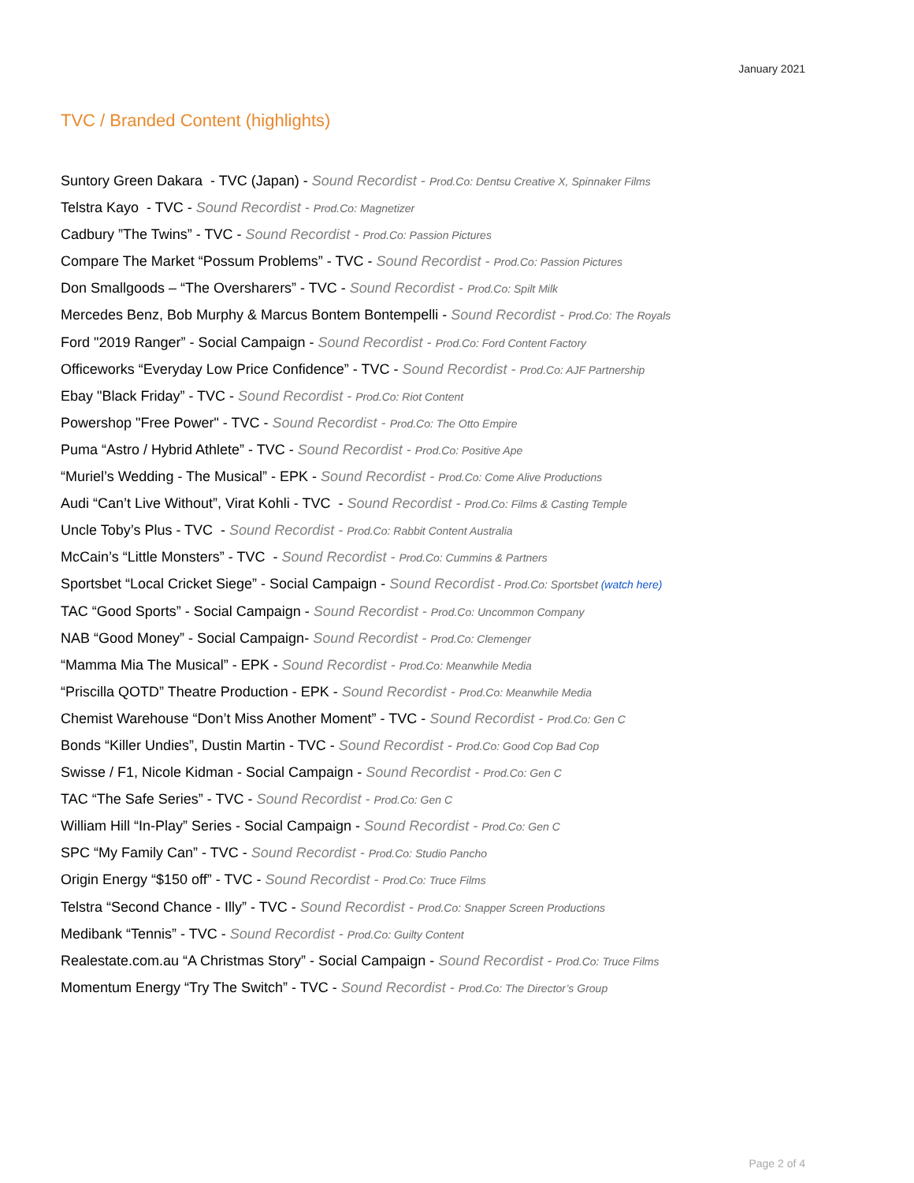January 2021
TVC / Branded Content (highlights)
Suntory Green Dakara - TVC (Japan) - Sound Recordist - Prod.Co: Dentsu Creative X, Spinnaker Films
Telstra Kayo - TVC - Sound Recordist - Prod.Co: Magnetizer
Cadbury ”The Twins” - TVC - Sound Recordist - Prod.Co: Passion Pictures
Compare The Market “Possum Problems” - TVC - Sound Recordist - Prod.Co: Passion Pictures
Don Smallgoods – “The Oversharers” - TVC - Sound Recordist - Prod.Co: Spilt Milk
Mercedes Benz, Bob Murphy & Marcus Bontem Bontempelli - Sound Recordist - Prod.Co: The Royals
Ford "2019 Ranger” - Social Campaign - Sound Recordist - Prod.Co: Ford Content Factory
Officeworks “Everyday Low Price Confidence” - TVC - Sound Recordist - Prod.Co: AJF Partnership
Ebay "Black Friday” - TVC - Sound Recordist - Prod.Co: Riot Content
Powershop "Free Power" - TVC - Sound Recordist - Prod.Co: The Otto Empire
Puma “Astro / Hybrid Athlete” - TVC - Sound Recordist - Prod.Co: Positive Ape
“Muriel’s Wedding - The Musical” - EPK - Sound Recordist - Prod.Co: Come Alive Productions
Audi “Can’t Live Without”, Virat Kohli - TVC - Sound Recordist - Prod.Co: Films & Casting Temple
Uncle Toby’s Plus - TVC - Sound Recordist - Prod.Co: Rabbit Content Australia
McCain’s “Little Monsters” - TVC - Sound Recordist - Prod.Co: Cummins & Partners
Sportsbet “Local Cricket Siege” - Social Campaign - Sound Recordist - Prod.Co: Sportsbet (watch here)
TAC “Good Sports” - Social Campaign - Sound Recordist - Prod.Co: Uncommon Company
NAB “Good Money” - Social Campaign- Sound Recordist - Prod.Co: Clemenger
“Mamma Mia The Musical” - EPK - Sound Recordist - Prod.Co: Meanwhile Media
“Priscilla QOTD” Theatre Production - EPK - Sound Recordist - Prod.Co: Meanwhile Media
Chemist Warehouse “Don’t Miss Another Moment” - TVC - Sound Recordist - Prod.Co: Gen C
Bonds “Killer Undies”, Dustin Martin - TVC - Sound Recordist - Prod.Co: Good Cop Bad Cop
Swisse / F1, Nicole Kidman - Social Campaign - Sound Recordist - Prod.Co: Gen C
TAC “The Safe Series” - TVC - Sound Recordist - Prod.Co: Gen C
William Hill “In-Play” Series - Social Campaign - Sound Recordist - Prod.Co: Gen C
SPC “My Family Can” - TVC - Sound Recordist - Prod.Co: Studio Pancho
Origin Energy “$150 off” - TVC - Sound Recordist - Prod.Co: Truce Films
Telstra “Second Chance - Illy” - TVC - Sound Recordist - Prod.Co: Snapper Screen Productions
Medibank “Tennis” - TVC - Sound Recordist - Prod.Co: Guilty Content
Realestate.com.au “A Christmas Story” - Social Campaign - Sound Recordist - Prod.Co: Truce Films
Momentum Energy “Try The Switch” - TVC - Sound Recordist - Prod.Co: The Director’s Group
Page 2 of 4